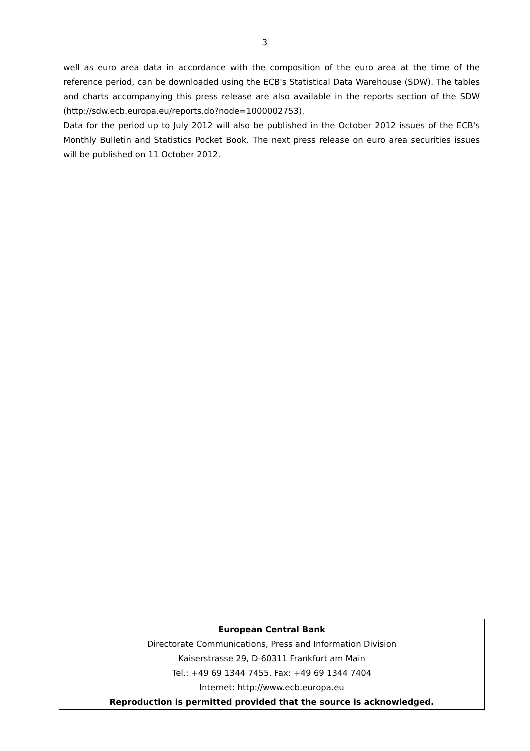3
well as euro area data in accordance with the composition of the euro area at the time of the reference period, can be downloaded using the ECB's Statistical Data Warehouse (SDW). The tables and charts accompanying this press release are also available in the reports section of the SDW (http://sdw.ecb.europa.eu/reports.do?node=1000002753).
Data for the period up to July 2012 will also be published in the October 2012 issues of the ECB's Monthly Bulletin and Statistics Pocket Book. The next press release on euro area securities issues will be published on 11 October 2012.
European Central Bank
Directorate Communications, Press and Information Division
Kaiserstrasse 29, D-60311 Frankfurt am Main
Tel.: +49 69 1344 7455, Fax: +49 69 1344 7404
Internet: http://www.ecb.europa.eu
Reproduction is permitted provided that the source is acknowledged.